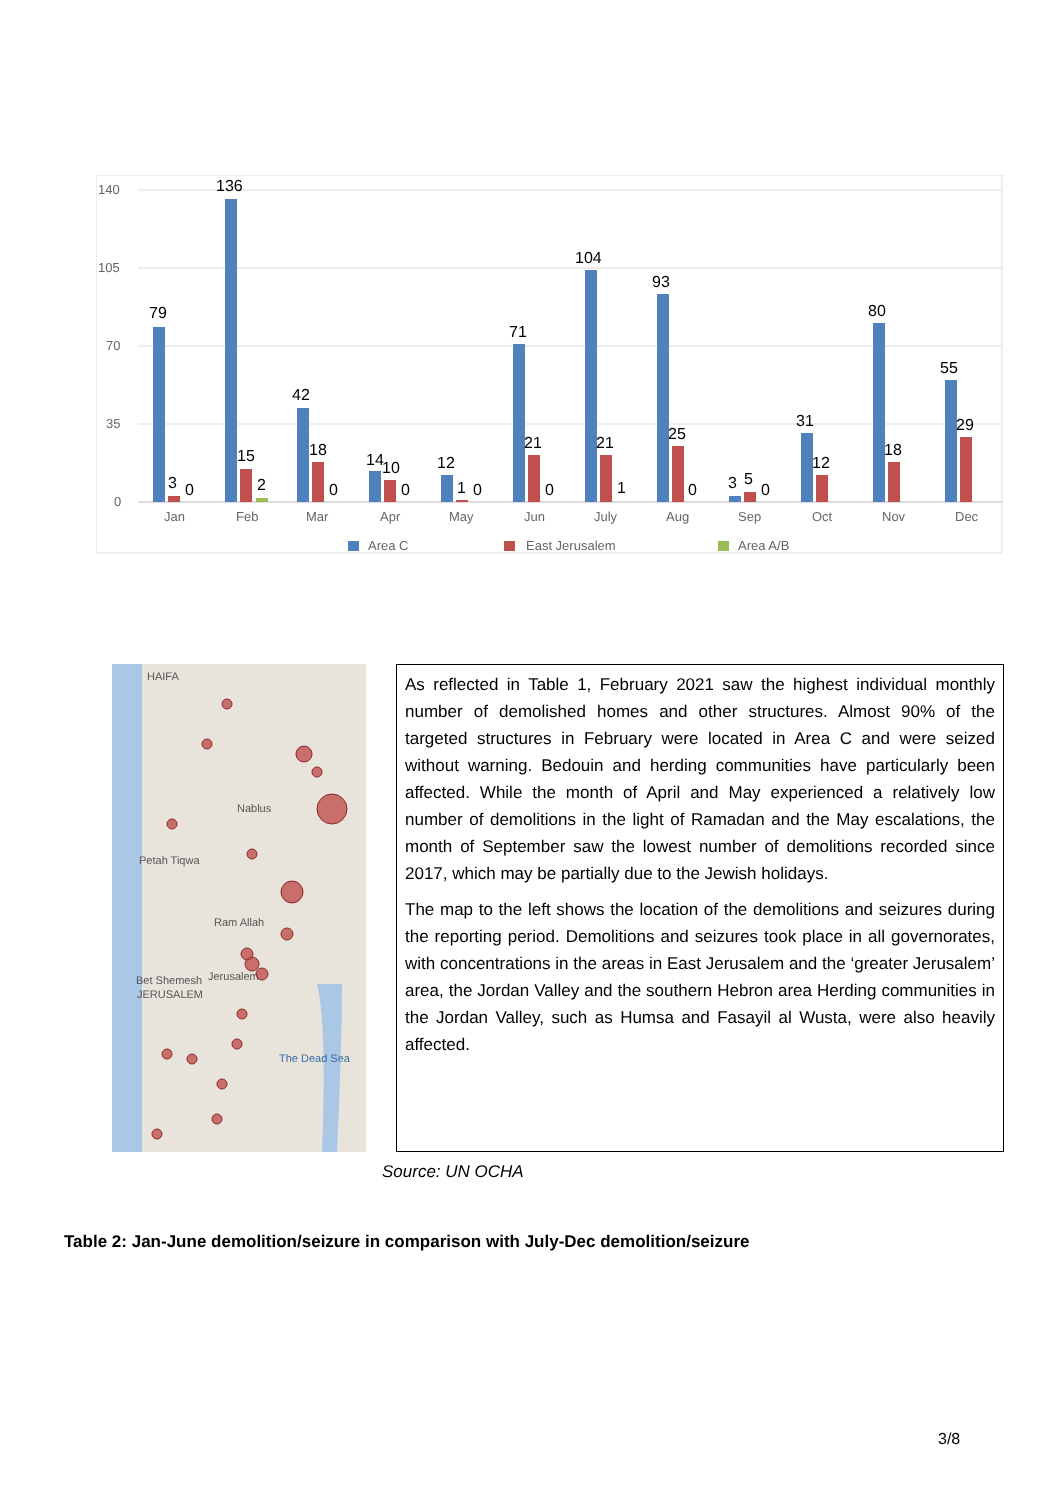140
105
70
35
0
79
3
0
136
15
2
42
18
0
14
10
0
12
1
0
71
21
0
104
21
1
93
25
0
3
5
0
31
12
80
18
55
29
Jan
Feb
Mar
Apr
May
Jun
July
Aug
Sep
Oct
Nov
Dec
Area C
East Jerusalem
Area A/B
HAIFA
Nablus
Petah Tiqwa
Ram Allah
Jerusalem
Bet Shemesh
JERUSALEM
The Dead Sea
As reflected in Table 1, February 2021 saw the highest individual monthly number of demolished homes and other structures. Almost 90% of the targeted structures in February were located in Area C and were seized without warning. Bedouin and herding communities have particularly been affected. While the month of April and May experienced a relatively low number of demolitions in the light of Ramadan and the May escalations, the month of September saw the lowest number of demolitions recorded since 2017, which may be partially due to the Jewish holidays.
The map to the left shows the location of the demolitions and seizures during the reporting period. Demolitions and seizures took place in all governorates, with concentrations in the areas in East Jerusalem and the ‘greater Jerusalem’ area, the Jordan Valley and the southern Hebron area Herding communities in the Jordan Valley, such as Humsa and Fasayil al Wusta, were also heavily affected.
Source: UN OCHA
Table 2: Jan-June demolition/seizure in comparison with July-Dec demolition/seizure
3/8